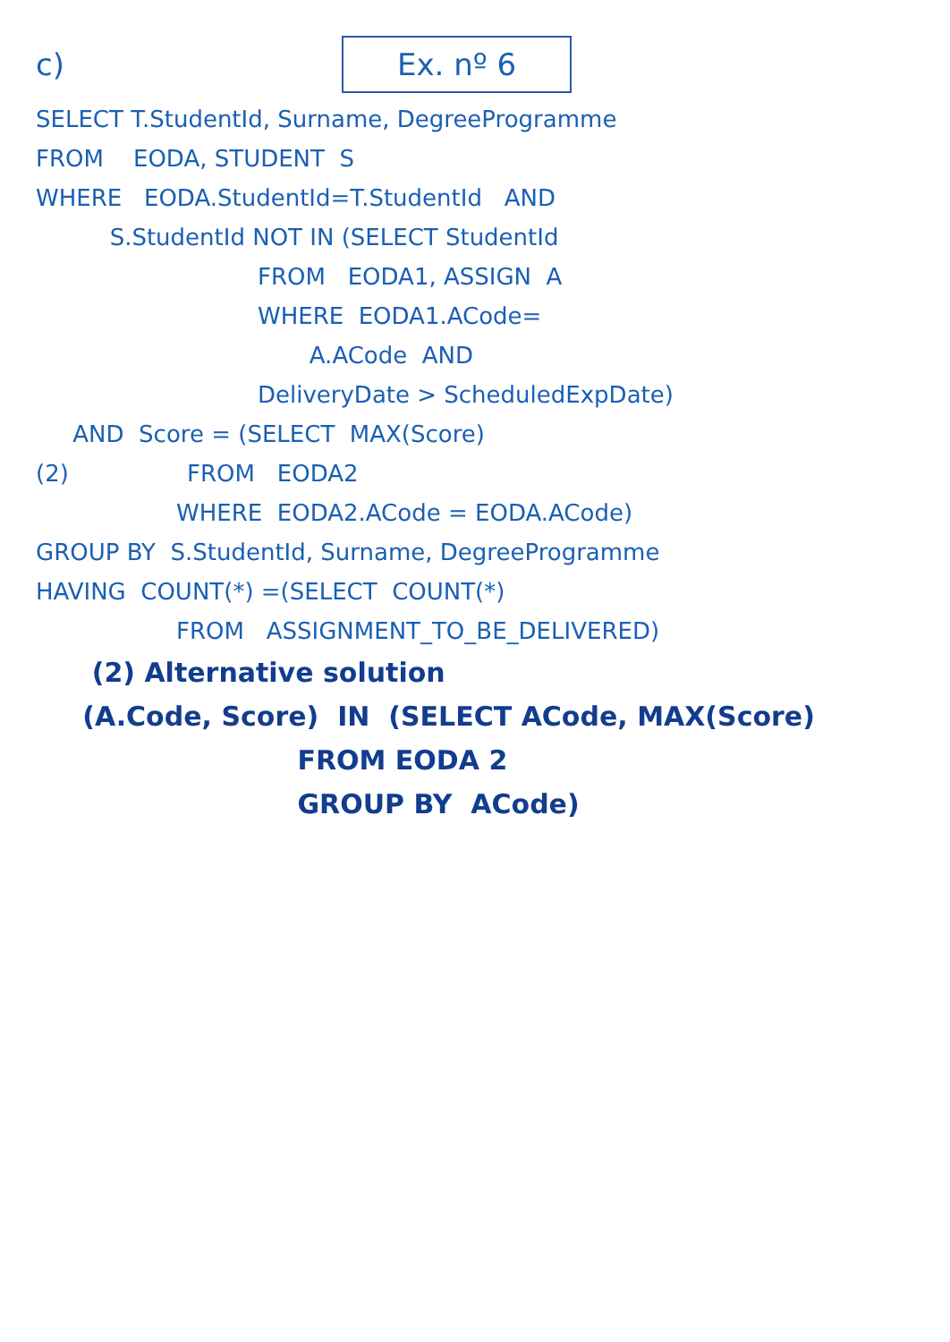c)
Ex. nº 6
SELECT T.StudentId, Surname, DegreeProgramme
FROM EODA, STUDENT S
WHERE EODA.StudentId=T.StudentId AND
S.StudentId NOT IN (SELECT StudentId
FROM EODA1, ASSIGN A
WHERE EODA1.ACode=
A.ACode AND
DeliveryDate > ScheduledExpDate)
AND Score = (SELECT MAX(Score)
(2) FROM EODA2
WHERE EODA2.ACode = EODA.ACode)
GROUP BY S.StudentId, Surname, DegreeProgramme
HAVING COUNT(*) =(SELECT COUNT(*)
FROM ASSIGNMENT_TO_BE_DELIVERED)
(2) Alternative solution
(A.Code, Score) IN (SELECT ACode, MAX(Score)
FROM EODA 2
GROUP BY ACode)